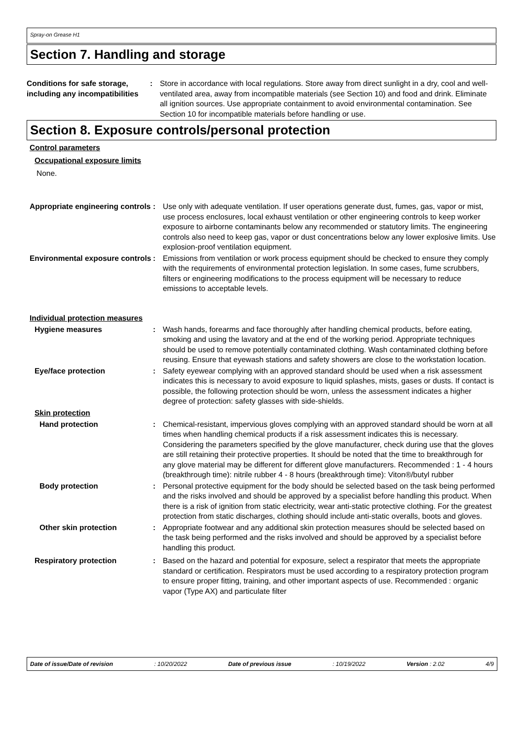Spray-on Grease H1
Section 7. Handling and storage
Conditions for safe storage, including any incompatibilities
: Store in accordance with local regulations. Store away from direct sunlight in a dry, cool and well-ventilated area, away from incompatible materials (see Section 10) and food and drink. Eliminate all ignition sources. Use appropriate containment to avoid environmental contamination. See Section 10 for incompatible materials before handling or use.
Section 8. Exposure controls/personal protection
Control parameters
Occupational exposure limits
None.
Appropriate engineering controls
: Use only with adequate ventilation. If user operations generate dust, fumes, gas, vapor or mist, use process enclosures, local exhaust ventilation or other engineering controls to keep worker exposure to airborne contaminants below any recommended or statutory limits. The engineering controls also need to keep gas, vapor or dust concentrations below any lower explosive limits. Use explosion-proof ventilation equipment.
Environmental exposure controls
: Emissions from ventilation or work process equipment should be checked to ensure they comply with the requirements of environmental protection legislation. In some cases, fume scrubbers, filters or engineering modifications to the process equipment will be necessary to reduce emissions to acceptable levels.
Individual protection measures
Hygiene measures : Wash hands, forearms and face thoroughly after handling chemical products, before eating, smoking and using the lavatory and at the end of the working period. Appropriate techniques should be used to remove potentially contaminated clothing. Wash contaminated clothing before reusing. Ensure that eyewash stations and safety showers are close to the workstation location.
Eye/face protection : Safety eyewear complying with an approved standard should be used when a risk assessment indicates this is necessary to avoid exposure to liquid splashes, mists, gases or dusts. If contact is possible, the following protection should be worn, unless the assessment indicates a higher degree of protection: safety glasses with side-shields.
Skin protection
Hand protection : Chemical-resistant, impervious gloves complying with an approved standard should be worn at all times when handling chemical products if a risk assessment indicates this is necessary. Considering the parameters specified by the glove manufacturer, check during use that the gloves are still retaining their protective properties. It should be noted that the time to breakthrough for any glove material may be different for different glove manufacturers. Recommended : 1 - 4 hours (breakthrough time): nitrile rubber 4 - 8 hours (breakthrough time): Viton®/butyl rubber
Body protection : Personal protective equipment for the body should be selected based on the task being performed and the risks involved and should be approved by a specialist before handling this product. When there is a risk of ignition from static electricity, wear anti-static protective clothing. For the greatest protection from static discharges, clothing should include anti-static overalls, boots and gloves.
Other skin protection : Appropriate footwear and any additional skin protection measures should be selected based on the task being performed and the risks involved and should be approved by a specialist before handling this product.
Respiratory protection : Based on the hazard and potential for exposure, select a respirator that meets the appropriate standard or certification. Respirators must be used according to a respiratory protection program to ensure proper fitting, training, and other important aspects of use. Recommended : organic vapor (Type AX) and particulate filter
Date of issue/Date of revision : 10/20/2022 Date of previous issue : 10/19/2022 Version : 2.02 4/9